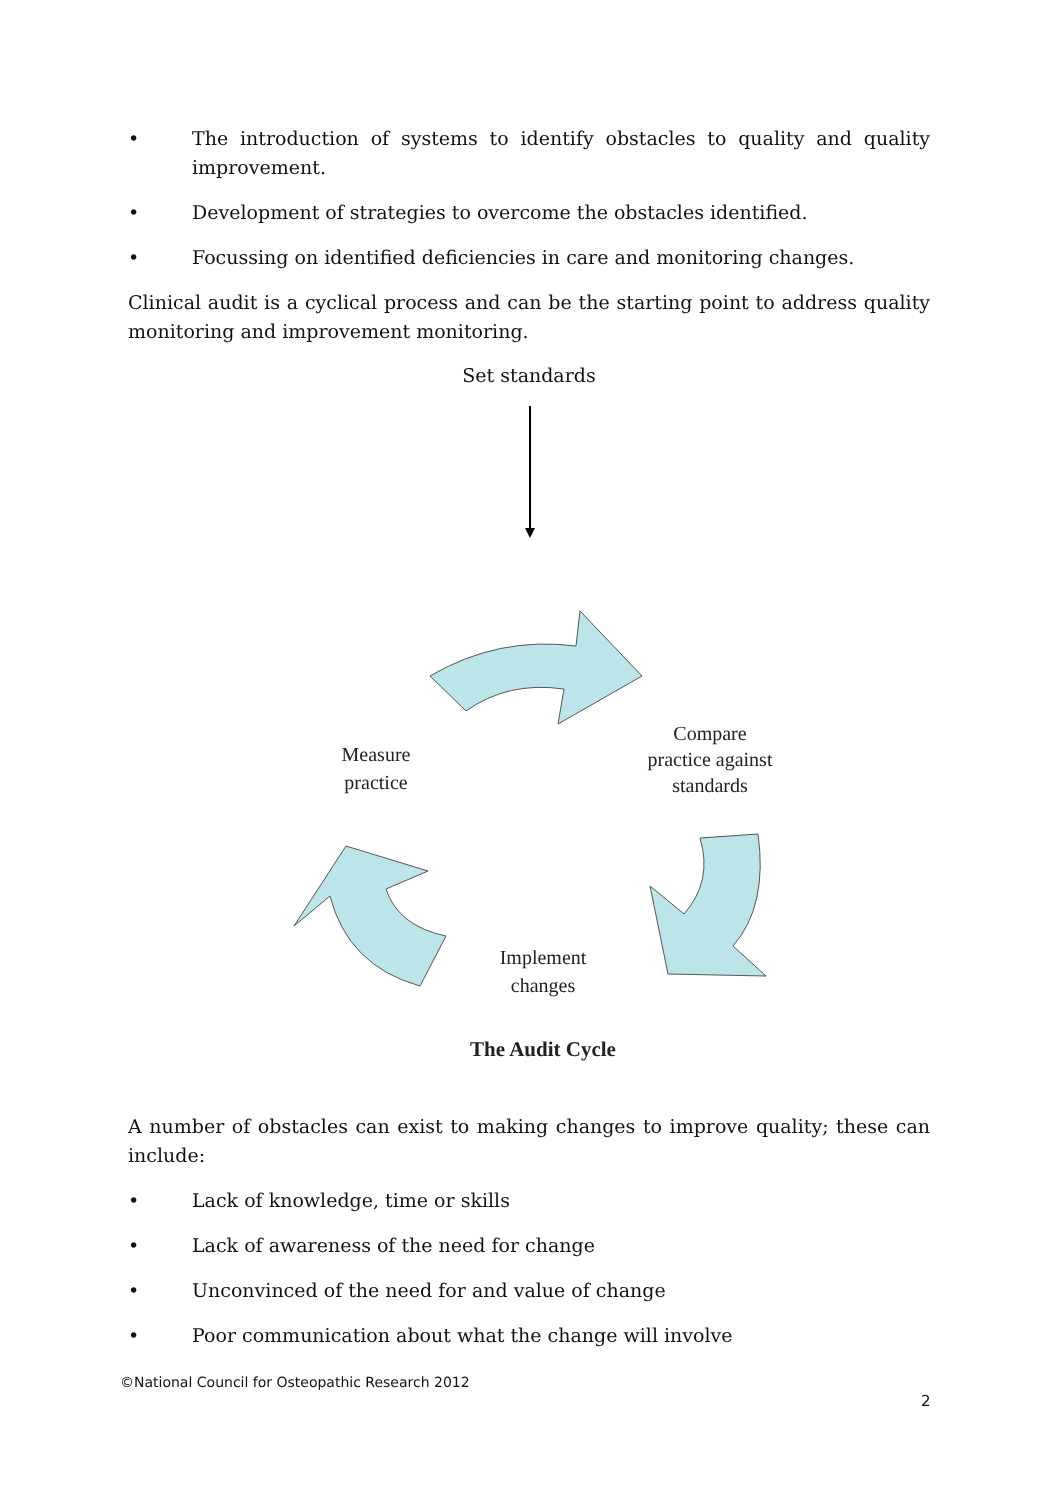• The introduction of systems to identify obstacles to quality and quality improvement.
• Development of strategies to overcome the obstacles identified.
• Focussing on identified deficiencies in care and monitoring changes.
Clinical audit is a cyclical process and can be the starting point to address quality monitoring and improvement monitoring.
Set standards
Measure
practice
Compare
practice against
standards
Implement
changes
The Audit Cycle
A number of obstacles can exist to making changes to improve quality; these can include:
• Lack of knowledge, time or skills
• Lack of awareness of the need for change
• Unconvinced of the need for and value of change
• Poor communication about what the change will involve
©National Council for Osteopathic Research 2012
2